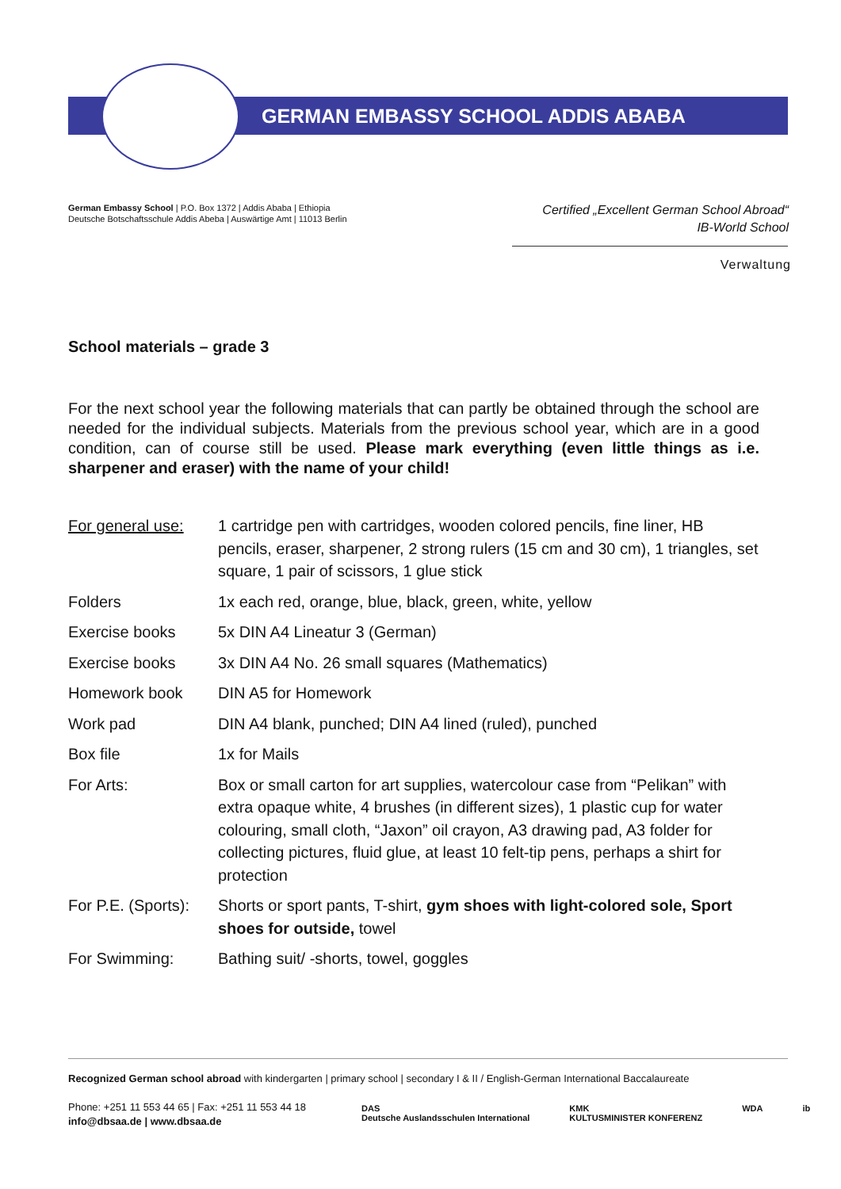GERMAN EMBASSY SCHOOL ADDIS ABABA
German Embassy School | P.O. Box 1372 | Addis Ababa | Ethiopia
Deutsche Botschaftsschule Addis Abeba | Auswärtige Amt | 11013 Berlin
Certified „Excellent German School Abroad“
IB-World School
Verwaltung
School materials – grade 3
For the next school year the following materials that can partly be obtained through the school are needed for the individual subjects. Materials from the previous school year, which are in a good condition, can of course still be used. Please mark everything (even little things as i.e. sharpener and eraser) with the name of your child!
| For general use: | 1 cartridge pen with cartridges, wooden colored pencils, fine liner, HB pencils, eraser, sharpener, 2 strong rulers (15 cm and 30 cm), 1 triangles, set square, 1 pair of scissors, 1 glue stick |
| Folders | 1x each red, orange, blue, black, green, white, yellow |
| Exercise books | 5x DIN A4 Lineatur 3 (German) |
| Exercise books | 3x DIN A4 No. 26 small squares (Mathematics) |
| Homework book | DIN A5 for Homework |
| Work pad | DIN A4 blank, punched; DIN A4 lined (ruled), punched |
| Box file | 1x for Mails |
| For Arts: | Box or small carton for art supplies, watercolour case from “Pelikan” with extra opaque white, 4 brushes (in different sizes), 1 plastic cup for water colouring, small cloth, “Jaxon” oil crayon, A3 drawing pad, A3 folder for collecting pictures, fluid glue, at least 10 felt-tip pens, perhaps a shirt for protection |
| For P.E. (Sports): | Shorts or sport pants, T-shirt, gym shoes with light-colored sole, Sport shoes for outside, towel |
| For Swimming: | Bathing suit/ -shorts, towel, goggles |
Recognized German school abroad with kindergarten | primary school | secondary I & II / English-German International Baccalaureate
Phone: +251 11 553 44 65 | Fax: +251 11 553 44 18
info@dbsaa.de | www.dbsaa.de
DAS
Deutsche Auslandsschulen International KMK
KULTUSMINISTER KONFERENZ WDA ib